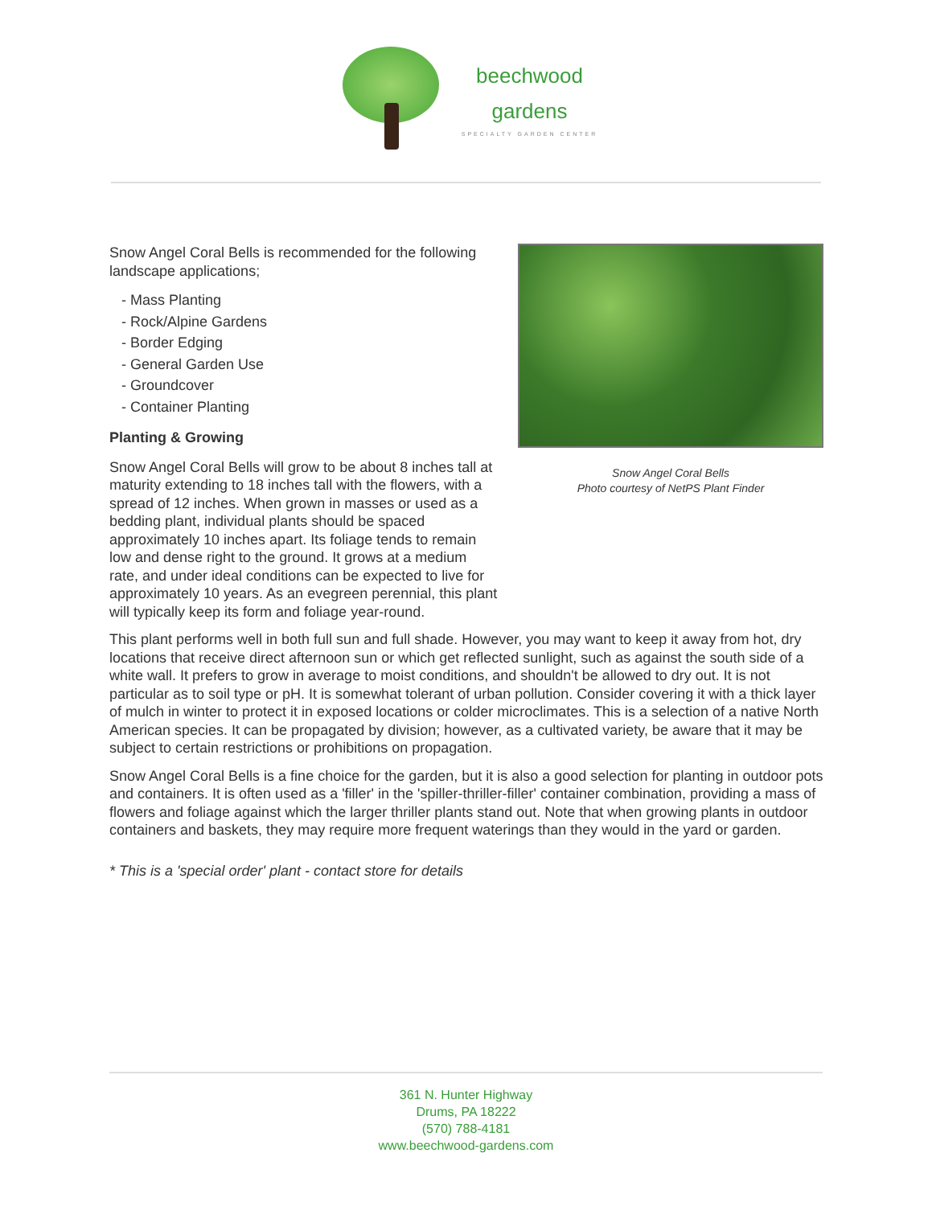beechwood
gardens
SPECIALTY GARDEN CENTER
Snow Angel Coral Bells is recommended for the following landscape applications;
- Mass Planting
- Rock/Alpine Gardens
- Border Edging
- General Garden Use
- Groundcover
- Container Planting
Planting & Growing
Snow Angel Coral Bells will grow to be about 8 inches tall at maturity extending to 18 inches tall with the flowers, with a spread of 12 inches. When grown in masses or used as a bedding plant, individual plants should be spaced approximately 10 inches apart. Its foliage tends to remain low and dense right to the ground. It grows at a medium rate, and under ideal conditions can be expected to live for approximately 10 years. As an evegreen perennial, this plant will typically keep its form and foliage year-round.
Snow Angel Coral Bells
Photo courtesy of NetPS Plant Finder
This plant performs well in both full sun and full shade. However, you may want to keep it away from hot, dry locations that receive direct afternoon sun or which get reflected sunlight, such as against the south side of a white wall. It prefers to grow in average to moist conditions, and shouldn't be allowed to dry out. It is not particular as to soil type or pH. It is somewhat tolerant of urban pollution. Consider covering it with a thick layer of mulch in winter to protect it in exposed locations or colder microclimates. This is a selection of a native North American species. It can be propagated by division; however, as a cultivated variety, be aware that it may be subject to certain restrictions or prohibitions on propagation.
Snow Angel Coral Bells is a fine choice for the garden, but it is also a good selection for planting in outdoor pots and containers. It is often used as a 'filler' in the 'spiller-thriller-filler' container combination, providing a mass of flowers and foliage against which the larger thriller plants stand out. Note that when growing plants in outdoor containers and baskets, they may require more frequent waterings than they would in the yard or garden.
* This is a 'special order' plant - contact store for details
361 N. Hunter Highway
Drums, PA 18222
(570) 788-4181
www.beechwood-gardens.com